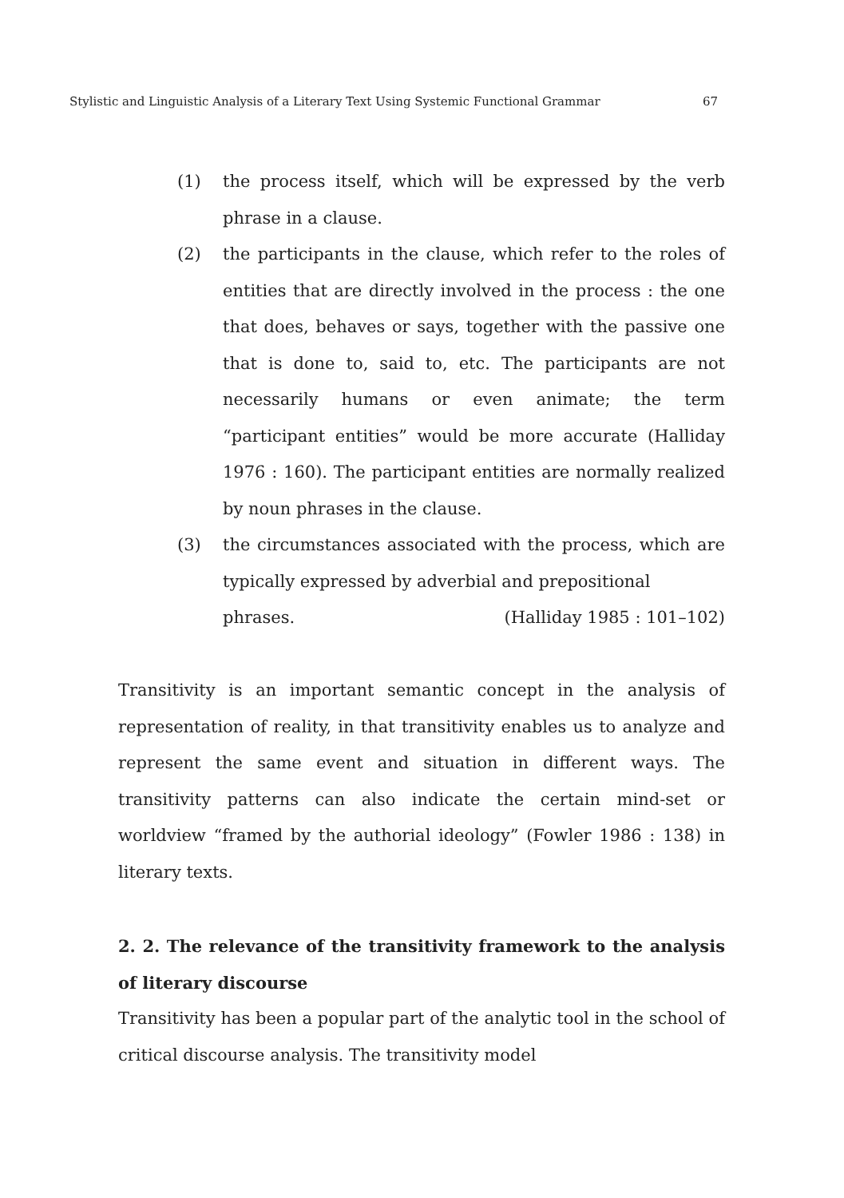Stylistic and Linguistic Analysis of a Literary Text Using Systemic Functional Grammar 67
(1) the process itself, which will be expressed by the verb phrase in a clause.
(2) the participants in the clause, which refer to the roles of entities that are directly involved in the process : the one that does, behaves or says, together with the passive one that is done to, said to, etc. The participants are not necessarily humans or even animate; the term “participant entities” would be more accurate (Halliday 1976 : 160). The participant entities are normally realized by noun phrases in the clause.
(3) the circumstances associated with the process, which are typically expressed by adverbial and prepositional
phrases. (Halliday 1985 : 101–102)
Transitivity is an important semantic concept in the analysis of representation of reality, in that transitivity enables us to analyze and represent the same event and situation in different ways. The transitivity patterns can also indicate the certain mind-set or worldview “framed by the authorial ideology” (Fowler 1986 : 138) in literary texts.
2. 2. The relevance of the transitivity framework to the analysis of literary discourse
Transitivity has been a popular part of the analytic tool in the school of critical discourse analysis. The transitivity model